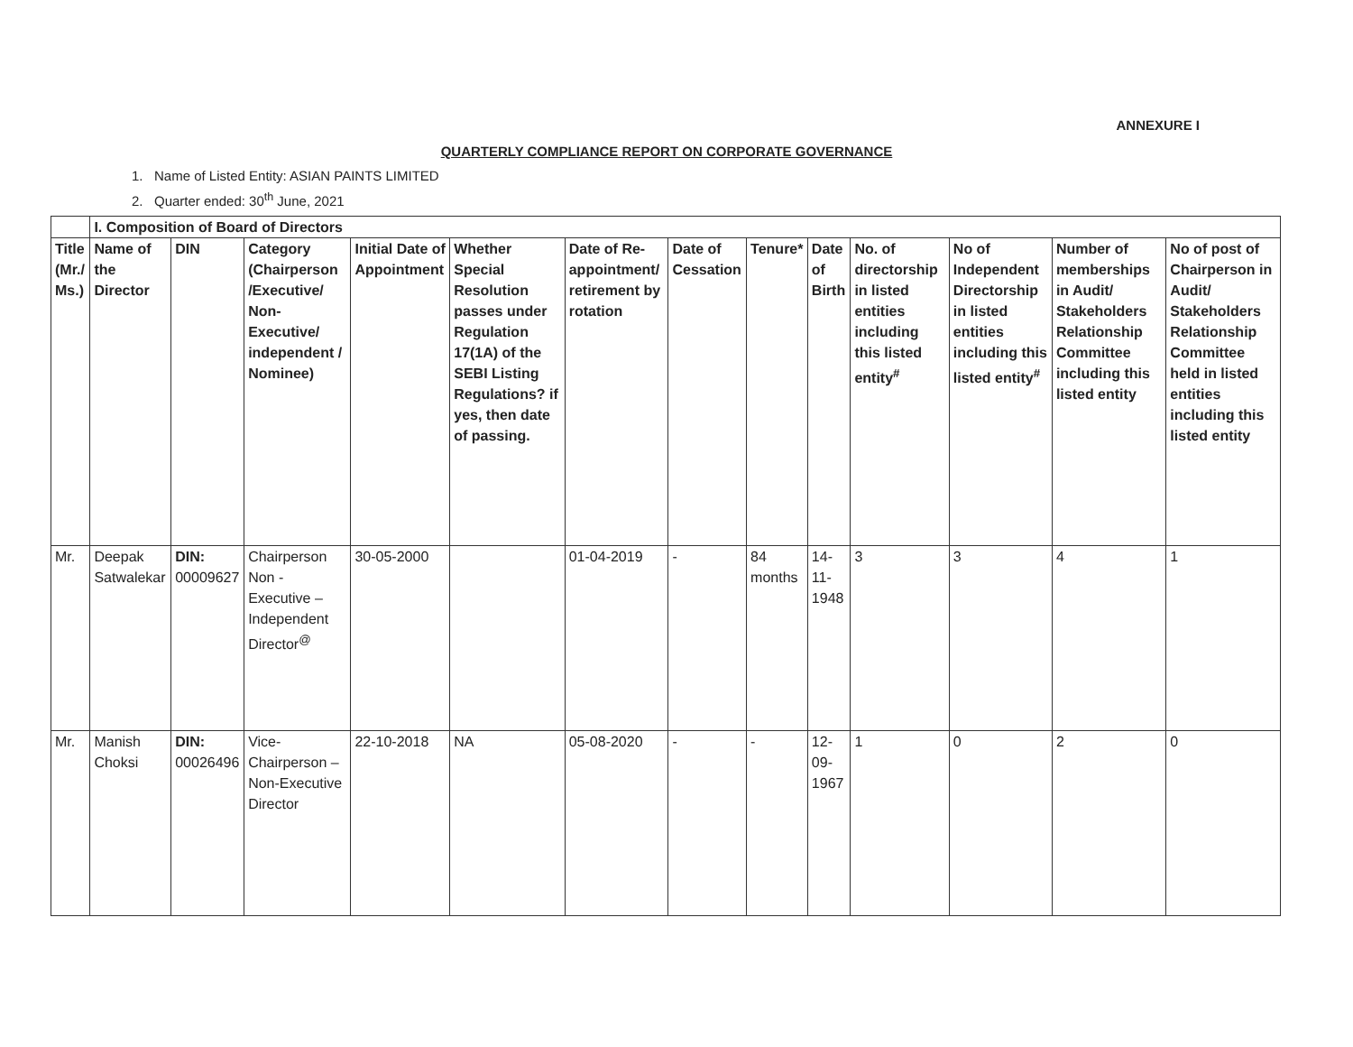ANNEXURE I
QUARTERLY COMPLIANCE REPORT ON CORPORATE GOVERNANCE
1. Name of Listed Entity: ASIAN PAINTS LIMITED
2. Quarter ended: 30<sup>th</sup> June, 2021
| | I. Composition of Board of Directors | | | | | | | | | | | | |
| Title (Mr./ Ms.) | Name of the Director | DIN | Category (Chairperson /Executive/ Non-Executive/ independent / Nominee) | Initial Date of Appointment | Whether Special Resolution passes under Regulation 17(1A) of the SEBI Listing Regulations? if yes, then date of passing. | Date of Re-appointment/ retirement by rotation | Date of Cessation | Tenure* | Date of Birth | No. of directorship in listed entities including this listed entity<sup>#</sup> | No of Independent Directorship in listed entities including this listed entity<sup>#</sup> | Number of memberships in Audit/ Stakeholders Relationship Committee including this listed entity | No of post of Chairperson in Audit/ Stakeholders Relationship Committee held in listed entities including this listed entity |
| Mr. | Deepak Satwalekar | DIN: 00009627 | Chairperson Non - Executive – Independent Director<sup>@</sup> | 30-05-2000 | | 01-04-2019 | - | 84 months | 14-11-1948 | 3 | 3 | 4 | 1 |
| Mr. | Manish Choksi | DIN: 00026496 | Vice-Chairperson – Non-Executive Director | 22-10-2018 | NA | 05-08-2020 | - | - | 12-09-1967 | 1 | 0 | 2 | 0 |